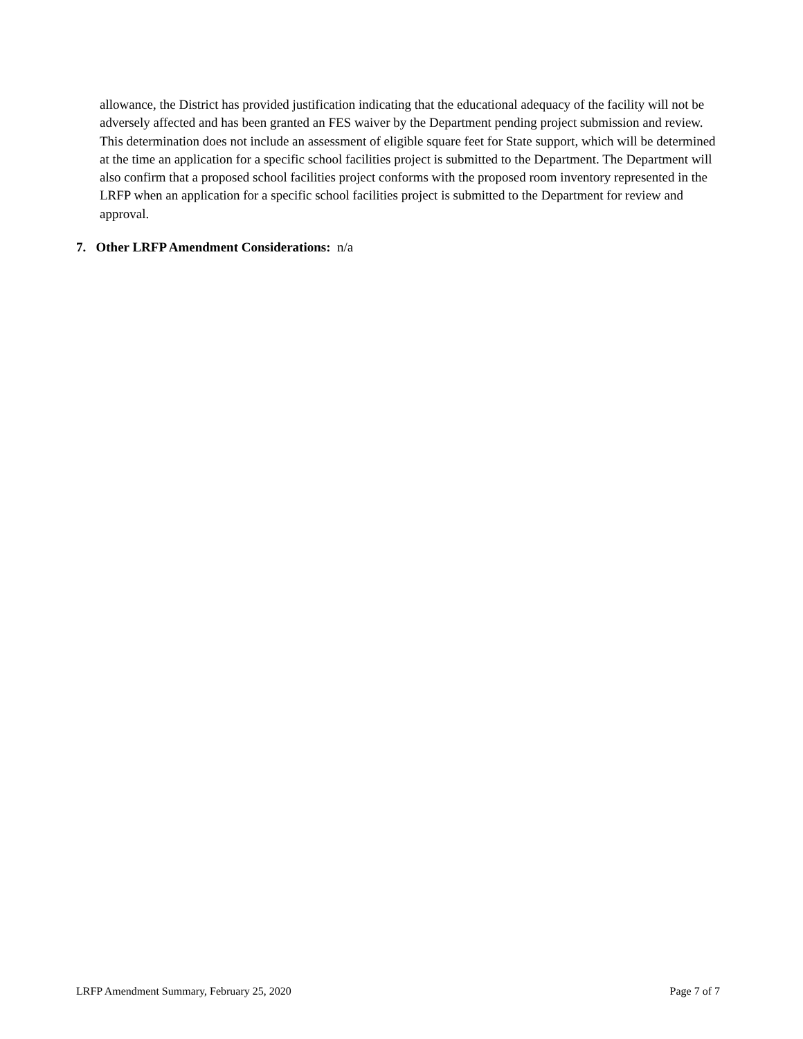allowance, the District has provided justification indicating that the educational adequacy of the facility will not be adversely affected and has been granted an FES waiver by the Department pending project submission and review. This determination does not include an assessment of eligible square feet for State support, which will be determined at the time an application for a specific school facilities project is submitted to the Department. The Department will also confirm that a proposed school facilities project conforms with the proposed room inventory represented in the LRFP when an application for a specific school facilities project is submitted to the Department for review and approval.
7. Other LRFP Amendment Considerations: n/a
LRFP Amendment Summary, February 25, 2020 Page 7 of 7